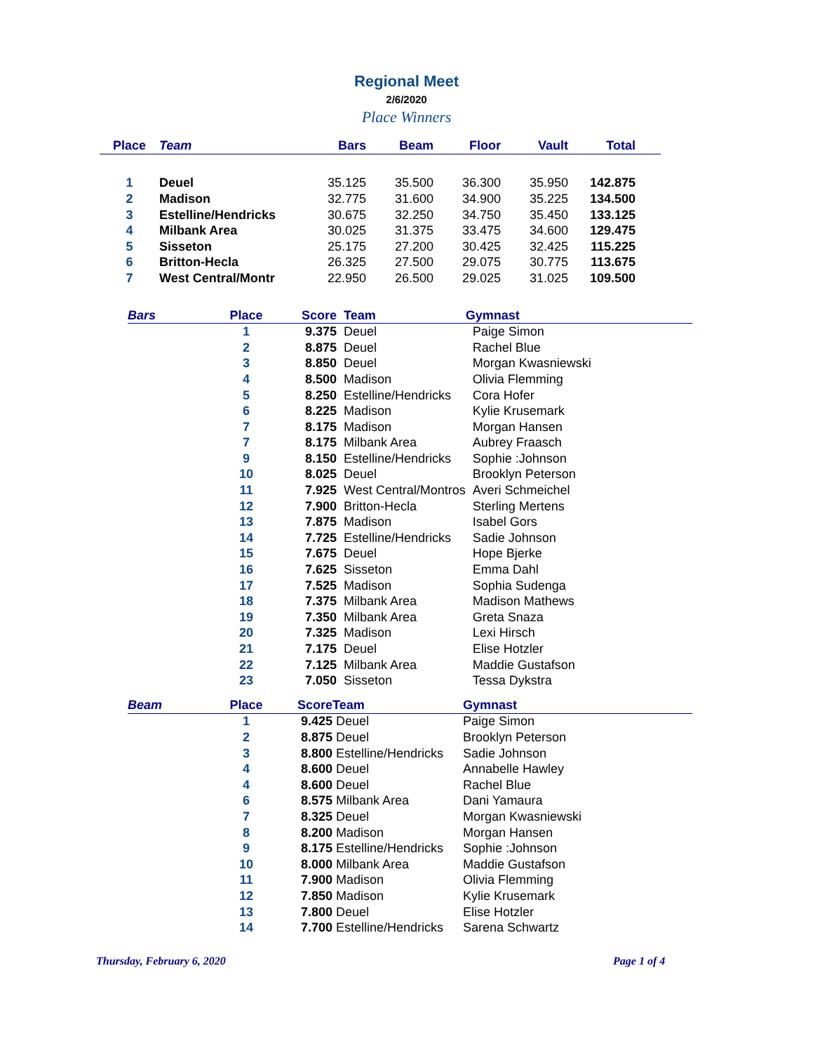Regional Meet
2/6/2020
Place Winners
| Place | Team | Bars | Beam | Floor | Vault | Total | |
| --- | --- | --- | --- | --- | --- | --- | --- |
| 1 | Deuel | 35.125 | 35.500 | 36.300 | 35.950 | 142.875 | |
| 2 | Madison | 32.775 | 31.600 | 34.900 | 35.225 | 134.500 | |
| 3 | Estelline/Hendricks | 30.675 | 32.250 | 34.750 | 35.450 | 133.125 | |
| 4 | Milbank Area | 30.025 | 31.375 | 33.475 | 34.600 | 129.475 | |
| 5 | Sisseton | 25.175 | 27.200 | 30.425 | 32.425 | 115.225 | |
| 6 | Britton-Hecla | 26.325 | 27.500 | 29.075 | 30.775 | 113.675 | |
| 7 | West Central/Montr | 22.950 | 26.500 | 29.025 | 31.025 | 109.500 | |
| Bars | Place | Score | Team | Gymnast |
| --- | --- | --- | --- | --- |
| | 1 | 9.375 | Deuel | Paige Simon |
| | 2 | 8.875 | Deuel | Rachel Blue |
| | 3 | 8.850 | Deuel | Morgan Kwasniewski |
| | 4 | 8.500 | Madison | Olivia Flemming |
| | 5 | 8.250 | Estelline/Hendricks | Cora Hofer |
| | 6 | 8.225 | Madison | Kylie Krusemark |
| | 7 | 8.175 | Madison | Morgan Hansen |
| | 7 | 8.175 | Milbank Area | Aubrey Fraasch |
| | 9 | 8.150 | Estelline/Hendricks | Sophie :Johnson |
| | 10 | 8.025 | Deuel | Brooklyn Peterson |
| | 11 | 7.925 | West Central/Montros | Averi Schmeichel |
| | 12 | 7.900 | Britton-Hecla | Sterling Mertens |
| | 13 | 7.875 | Madison | Isabel Gors |
| | 14 | 7.725 | Estelline/Hendricks | Sadie Johnson |
| | 15 | 7.675 | Deuel | Hope Bjerke |
| | 16 | 7.625 | Sisseton | Emma Dahl |
| | 17 | 7.525 | Madison | Sophia Sudenga |
| | 18 | 7.375 | Milbank Area | Madison Mathews |
| | 19 | 7.350 | Milbank Area | Greta Snaza |
| | 20 | 7.325 | Madison | Lexi Hirsch |
| | 21 | 7.175 | Deuel | Elise Hotzler |
| | 22 | 7.125 | Milbank Area | Maddie Gustafson |
| | 23 | 7.050 | Sisseton | Tessa Dykstra |
| Beam | Place | Score | Team | Gymnast |
| --- | --- | --- | --- | --- |
| | 1 | 9.425 | Deuel | Paige Simon |
| | 2 | 8.875 | Deuel | Brooklyn Peterson |
| | 3 | 8.800 | Estelline/Hendricks | Sadie Johnson |
| | 4 | 8.600 | Deuel | Annabelle Hawley |
| | 4 | 8.600 | Deuel | Rachel Blue |
| | 6 | 8.575 | Milbank Area | Dani Yamaura |
| | 7 | 8.325 | Deuel | Morgan Kwasniewski |
| | 8 | 8.200 | Madison | Morgan Hansen |
| | 9 | 8.175 | Estelline/Hendricks | Sophie :Johnson |
| | 10 | 8.000 | Milbank Area | Maddie Gustafson |
| | 11 | 7.900 | Madison | Olivia Flemming |
| | 12 | 7.850 | Madison | Kylie Krusemark |
| | 13 | 7.800 | Deuel | Elise Hotzler |
| | 14 | 7.700 | Estelline/Hendricks | Sarena Schwartz |
Thursday, February 6, 2020 Page 1 of 4